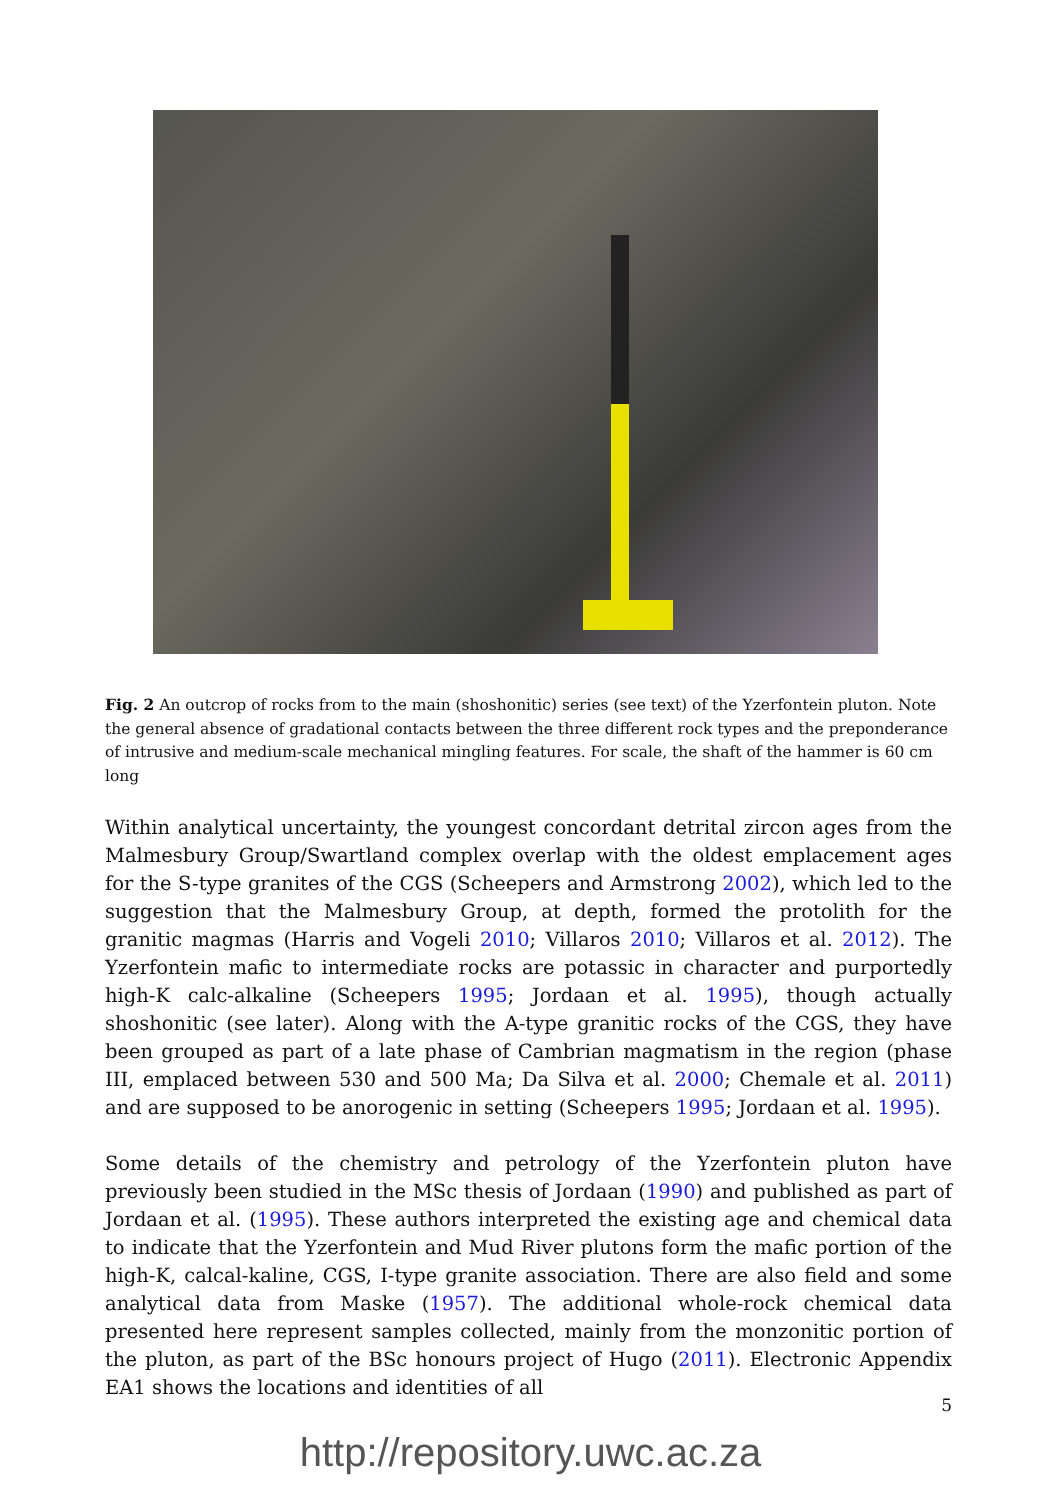Fig. 2 An outcrop of rocks from to the main (shoshonitic) series (see text) of the Yzerfontein pluton. Note the general absence of gradational contacts between the three different rock types and the preponderance of intrusive and medium-scale mechanical mingling features. For scale, the shaft of the hammer is 60 cm long
Within analytical uncertainty, the youngest concordant detrital zircon ages from the Malmesbury Group/Swartland complex overlap with the oldest emplacement ages for the S-type granites of the CGS (Scheepers and Armstrong 2002), which led to the suggestion that the Malmesbury Group, at depth, formed the protolith for the granitic magmas (Harris and Vogeli 2010; Villaros 2010; Villaros et al. 2012). The Yzerfontein mafic to intermediate rocks are potassic in character and purportedly high-K calc-alkaline (Scheepers 1995; Jordaan et al. 1995), though actually shoshonitic (see later). Along with the A-type granitic rocks of the CGS, they have been grouped as part of a late phase of Cambrian magmatism in the region (phase III, emplaced between 530 and 500 Ma; Da Silva et al. 2000; Chemale et al. 2011) and are supposed to be anorogenic in setting (Scheepers 1995; Jordaan et al. 1995).
Some details of the chemistry and petrology of the Yzerfontein pluton have previously been studied in the MSc thesis of Jordaan (1990) and published as part of Jordaan et al. (1995). These authors interpreted the existing age and chemical data to indicate that the Yzerfontein and Mud River plutons form the mafic portion of the high-K, calcal-kaline, CGS, I-type granite association. There are also field and some analytical data from Maske (1957). The additional whole-rock chemical data presented here represent samples collected, mainly from the monzonitic portion of the pluton, as part of the BSc honours project of Hugo (2011). Electronic Appendix EA1 shows the locations and identities of all
5
http://repository.uwc.ac.za